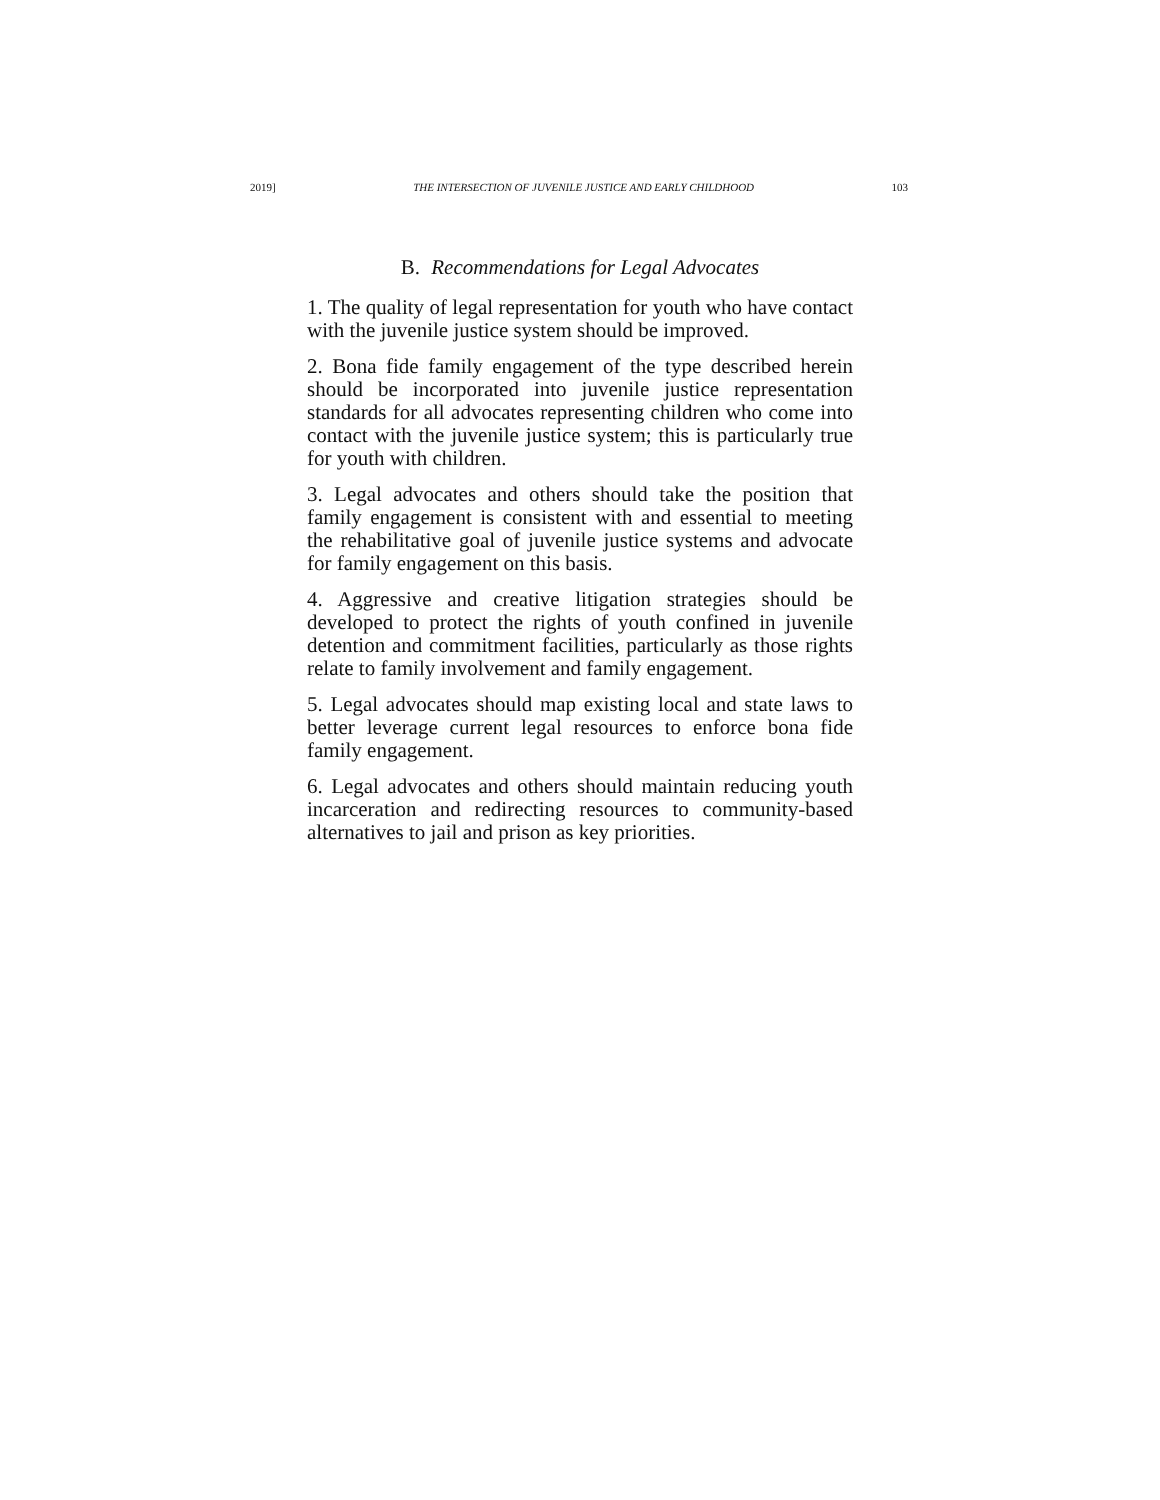2019] THE INTERSECTION OF JUVENILE JUSTICE AND EARLY CHILDHOOD 103
B. Recommendations for Legal Advocates
1. The quality of legal representation for youth who have contact with the juvenile justice system should be improved.
2. Bona fide family engagement of the type described herein should be incorporated into juvenile justice representation standards for all advocates representing children who come into contact with the juvenile justice system; this is particularly true for youth with children.
3. Legal advocates and others should take the position that family engagement is consistent with and essential to meeting the rehabilitative goal of juvenile justice systems and advocate for family engagement on this basis.
4. Aggressive and creative litigation strategies should be developed to protect the rights of youth confined in juvenile detention and commitment facilities, particularly as those rights relate to family involvement and family engagement.
5. Legal advocates should map existing local and state laws to better leverage current legal resources to enforce bona fide family engagement.
6. Legal advocates and others should maintain reducing youth incarceration and redirecting resources to community-based alternatives to jail and prison as key priorities.